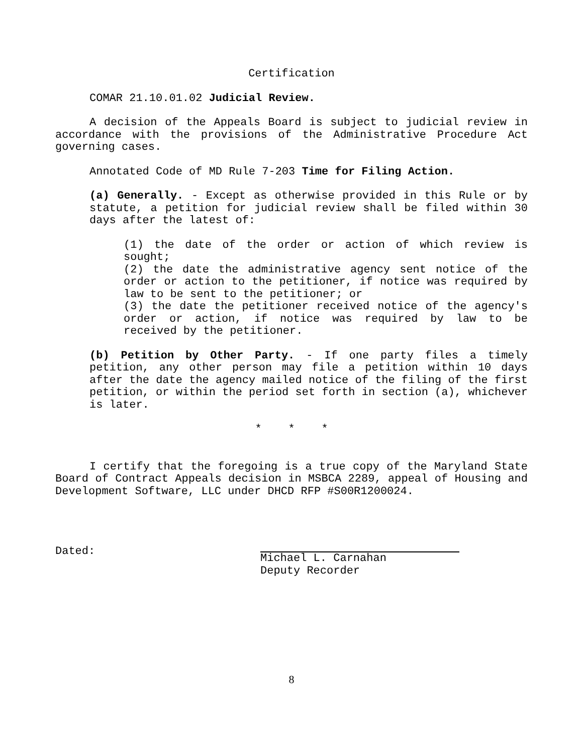Certification
COMAR 21.10.01.02 Judicial Review.
A decision of the Appeals Board is subject to judicial review in accordance with the provisions of the Administrative Procedure Act governing cases.
Annotated Code of MD Rule 7-203 Time for Filing Action.
(a) Generally. - Except as otherwise provided in this Rule or by statute, a petition for judicial review shall be filed within 30 days after the latest of:
(1) the date of the order or action of which review is sought;
(2) the date the administrative agency sent notice of the order or action to the petitioner, if notice was required by law to be sent to the petitioner; or
(3) the date the petitioner received notice of the agency's order or action, if notice was required by law to be received by the petitioner.
(b) Petition by Other Party. - If one party files a timely petition, any other person may file a petition within 10 days after the date the agency mailed notice of the filing of the first petition, or within the period set forth in section (a), whichever is later.
* * *
I certify that the foregoing is a true copy of the Maryland State Board of Contract Appeals decision in MSBCA 2289, appeal of Housing and Development Software, LLC under DHCD RFP #S00R1200024.
Dated: Michael L. Carnahan
Deputy Recorder
8